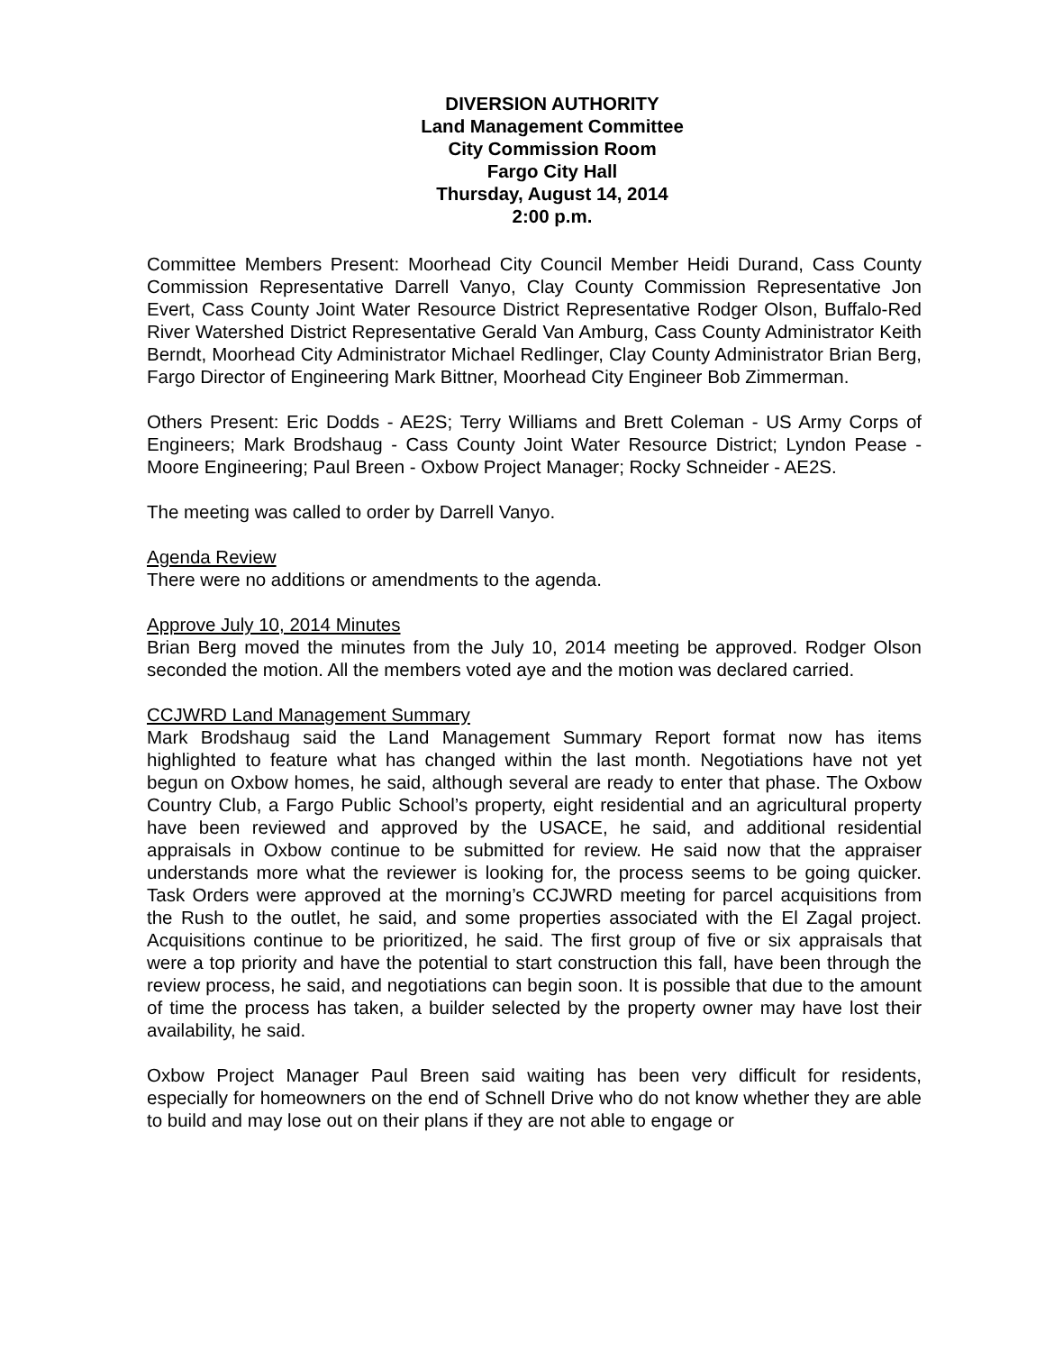DIVERSION AUTHORITY
Land Management Committee
City Commission Room
Fargo City Hall
Thursday, August 14, 2014
2:00 p.m.
Committee Members Present: Moorhead City Council Member Heidi Durand, Cass County Commission Representative Darrell Vanyo, Clay County Commission Representative Jon Evert, Cass County Joint Water Resource District Representative Rodger Olson, Buffalo-Red River Watershed District Representative Gerald Van Amburg, Cass County Administrator Keith Berndt, Moorhead City Administrator Michael Redlinger, Clay County Administrator Brian Berg, Fargo Director of Engineering Mark Bittner, Moorhead City Engineer Bob Zimmerman.
Others Present: Eric Dodds - AE2S; Terry Williams and Brett Coleman - US Army Corps of Engineers; Mark Brodshaug - Cass County Joint Water Resource District; Lyndon Pease - Moore Engineering; Paul Breen - Oxbow Project Manager; Rocky Schneider - AE2S.
The meeting was called to order by Darrell Vanyo.
Agenda Review
There were no additions or amendments to the agenda.
Approve July 10, 2014 Minutes
Brian Berg moved the minutes from the July 10, 2014 meeting be approved. Rodger Olson seconded the motion. All the members voted aye and the motion was declared carried.
CCJWRD Land Management Summary
Mark Brodshaug said the Land Management Summary Report format now has items highlighted to feature what has changed within the last month. Negotiations have not yet begun on Oxbow homes, he said, although several are ready to enter that phase. The Oxbow Country Club, a Fargo Public School’s property, eight residential and an agricultural property have been reviewed and approved by the USACE, he said, and additional residential appraisals in Oxbow continue to be submitted for review. He said now that the appraiser understands more what the reviewer is looking for, the process seems to be going quicker. Task Orders were approved at the morning’s CCJWRD meeting for parcel acquisitions from the Rush to the outlet, he said, and some properties associated with the El Zagal project. Acquisitions continue to be prioritized, he said. The first group of five or six appraisals that were a top priority and have the potential to start construction this fall, have been through the review process, he said, and negotiations can begin soon. It is possible that due to the amount of time the process has taken, a builder selected by the property owner may have lost their availability, he said.
Oxbow Project Manager Paul Breen said waiting has been very difficult for residents, especially for homeowners on the end of Schnell Drive who do not know whether they are able to build and may lose out on their plans if they are not able to engage or